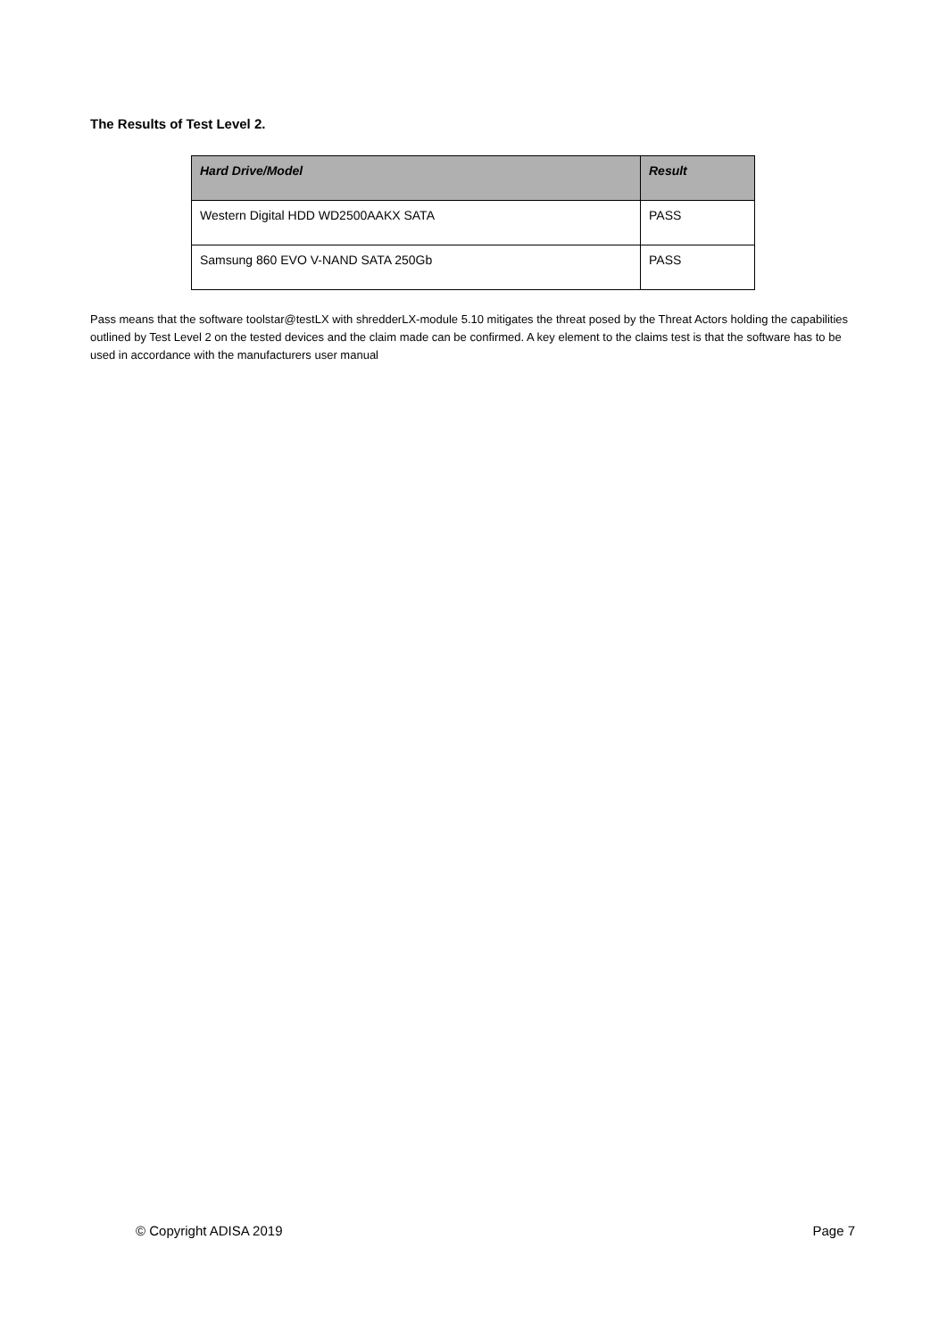The Results of Test Level 2.
| Hard Drive/Model | Result |
| --- | --- |
| Western Digital HDD WD2500AAKX SATA | PASS |
| Samsung 860 EVO V-NAND SATA 250Gb | PASS |
Pass means that the software toolstar@testLX with shredderLX-module 5.10 mitigates the threat posed by the Threat Actors holding the capabilities outlined by Test Level 2 on the tested devices and the claim made can be confirmed. A key element to the claims test is that the software has to be used in accordance with the manufacturers user manual
© Copyright ADISA 2019 Page 7